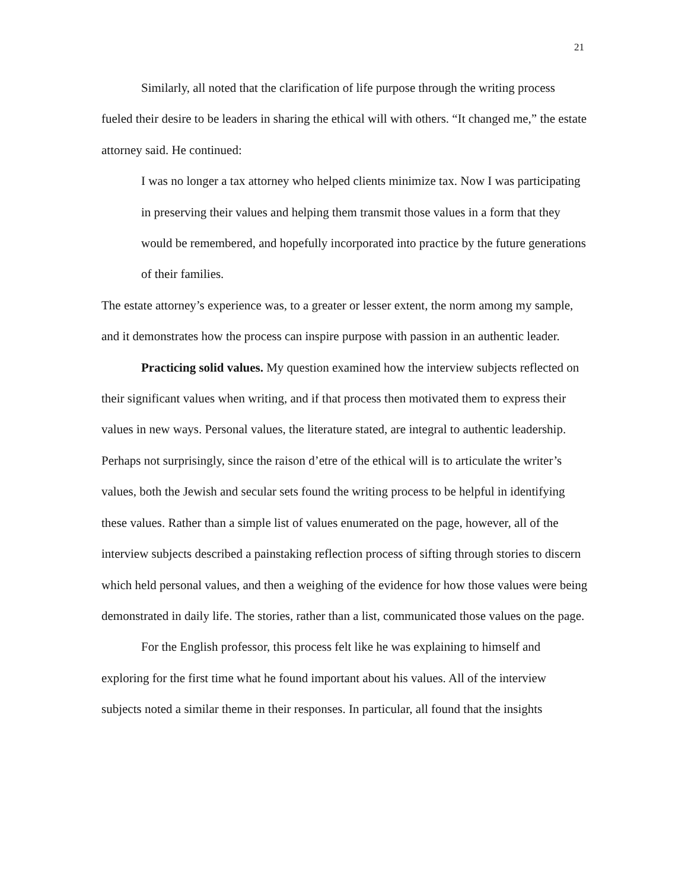21
Similarly, all noted that the clarification of life purpose through the writing process fueled their desire to be leaders in sharing the ethical will with others. “It changed me,” the estate attorney said. He continued:
I was no longer a tax attorney who helped clients minimize tax. Now I was participating in preserving their values and helping them transmit those values in a form that they would be remembered, and hopefully incorporated into practice by the future generations of their families.
The estate attorney’s experience was, to a greater or lesser extent, the norm among my sample, and it demonstrates how the process can inspire purpose with passion in an authentic leader.
Practicing solid values. My question examined how the interview subjects reflected on their significant values when writing, and if that process then motivated them to express their values in new ways. Personal values, the literature stated, are integral to authentic leadership. Perhaps not surprisingly, since the raison d’etre of the ethical will is to articulate the writer’s values, both the Jewish and secular sets found the writing process to be helpful in identifying these values. Rather than a simple list of values enumerated on the page, however, all of the interview subjects described a painstaking reflection process of sifting through stories to discern which held personal values, and then a weighing of the evidence for how those values were being demonstrated in daily life. The stories, rather than a list, communicated those values on the page.
For the English professor, this process felt like he was explaining to himself and exploring for the first time what he found important about his values. All of the interview subjects noted a similar theme in their responses. In particular, all found that the insights